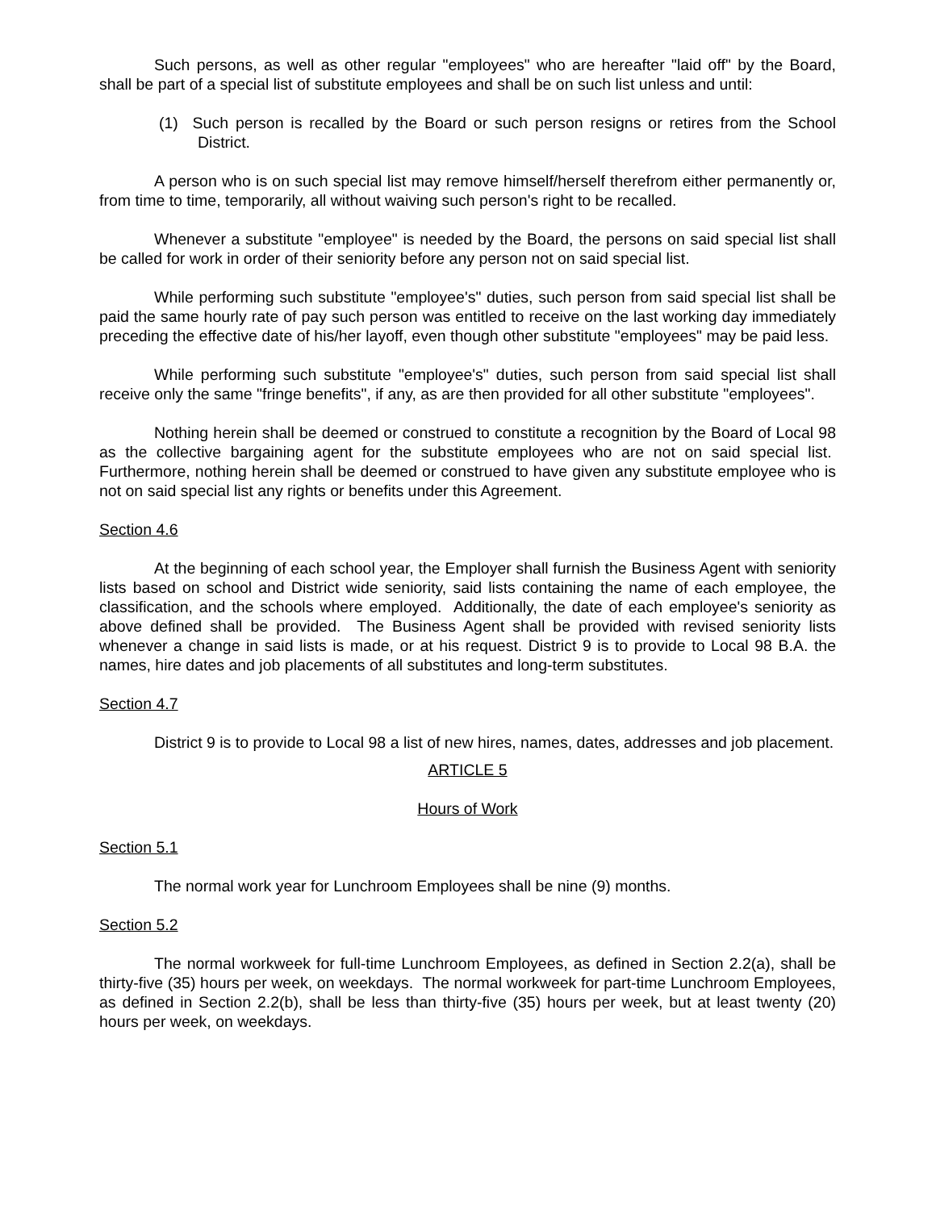Such persons, as well as other regular "employees" who are hereafter "laid off" by the Board, shall be part of a special list of substitute employees and shall be on such list unless and until:
(1) Such person is recalled by the Board or such person resigns or retires from the School District.
A person who is on such special list may remove himself/herself therefrom either permanently or, from time to time, temporarily, all without waiving such person's right to be recalled.
Whenever a substitute "employee" is needed by the Board, the persons on said special list shall be called for work in order of their seniority before any person not on said special list.
While performing such substitute "employee's" duties, such person from said special list shall be paid the same hourly rate of pay such person was entitled to receive on the last working day immediately preceding the effective date of his/her layoff, even though other substitute "employees" may be paid less.
While performing such substitute "employee's" duties, such person from said special list shall receive only the same "fringe benefits", if any, as are then provided for all other substitute "employees".
Nothing herein shall be deemed or construed to constitute a recognition by the Board of Local 98 as the collective bargaining agent for the substitute employees who are not on said special list. Furthermore, nothing herein shall be deemed or construed to have given any substitute employee who is not on said special list any rights or benefits under this Agreement.
Section 4.6
At the beginning of each school year, the Employer shall furnish the Business Agent with seniority lists based on school and District wide seniority, said lists containing the name of each employee, the classification, and the schools where employed. Additionally, the date of each employee's seniority as above defined shall be provided. The Business Agent shall be provided with revised seniority lists whenever a change in said lists is made, or at his request. District 9 is to provide to Local 98 B.A. the names, hire dates and job placements of all substitutes and long-term substitutes.
Section 4.7
District 9 is to provide to Local 98 a list of new hires, names, dates, addresses and job placement.
ARTICLE 5
Hours of Work
Section 5.1
The normal work year for Lunchroom Employees shall be nine (9) months.
Section 5.2
The normal workweek for full-time Lunchroom Employees, as defined in Section 2.2(a), shall be thirty-five (35) hours per week, on weekdays. The normal workweek for part-time Lunchroom Employees, as defined in Section 2.2(b), shall be less than thirty-five (35) hours per week, but at least twenty (20) hours per week, on weekdays.